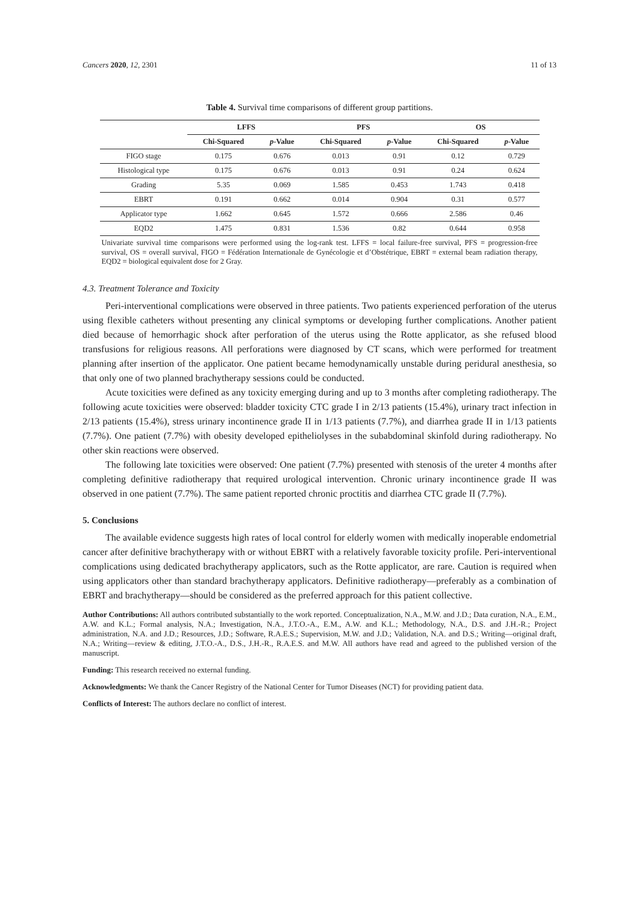Cancers 2020, 12, 2301 11 of 13
Table 4. Survival time comparisons of different group partitions.
| | LFFS | | PFS | | OS | |
| --- | --- | --- | --- | --- | --- | --- |
| | Chi-Squared | p -Value | Chi-Squared | p -Value | Chi-Squared | p -Value |
| FIGO stage | 0.175 | 0.676 | 0.013 | 0.91 | 0.12 | 0.729 |
| Histological type | 0.175 | 0.676 | 0.013 | 0.91 | 0.24 | 0.624 |
| Grading | 5.35 | 0.069 | 1.585 | 0.453 | 1.743 | 0.418 |
| EBRT | 0.191 | 0.662 | 0.014 | 0.904 | 0.31 | 0.577 |
| Applicator type | 1.662 | 0.645 | 1.572 | 0.666 | 2.586 | 0.46 |
| EQD2 | 1.475 | 0.831 | 1.536 | 0.82 | 0.644 | 0.958 |
Univariate survival time comparisons were performed using the log-rank test. LFFS = local failure-free survival, PFS = progression-free survival, OS = overall survival, FIGO = Fédération Internationale de Gynécologie et d’Obstétrique, EBRT = external beam radiation therapy, EQD2 = biological equivalent dose for 2 Gray.
4.3. Treatment Tolerance and Toxicity
Peri-interventional complications were observed in three patients. Two patients experienced perforation of the uterus using flexible catheters without presenting any clinical symptoms or developing further complications. Another patient died because of hemorrhagic shock after perforation of the uterus using the Rotte applicator, as she refused blood transfusions for religious reasons. All perforations were diagnosed by CT scans, which were performed for treatment planning after insertion of the applicator. One patient became hemodynamically unstable during peridural anesthesia, so that only one of two planned brachytherapy sessions could be conducted.
Acute toxicities were defined as any toxicity emerging during and up to 3 months after completing radiotherapy. The following acute toxicities were observed: bladder toxicity CTC grade I in 2/13 patients (15.4%), urinary tract infection in 2/13 patients (15.4%), stress urinary incontinence grade II in 1/13 patients (7.7%), and diarrhea grade II in 1/13 patients (7.7%). One patient (7.7%) with obesity developed epitheliolyses in the subabdominal skinfold during radiotherapy. No other skin reactions were observed.
The following late toxicities were observed: One patient (7.7%) presented with stenosis of the ureter 4 months after completing definitive radiotherapy that required urological intervention. Chronic urinary incontinence grade II was observed in one patient (7.7%). The same patient reported chronic proctitis and diarrhea CTC grade II (7.7%).
5. Conclusions
The available evidence suggests high rates of local control for elderly women with medically inoperable endometrial cancer after definitive brachytherapy with or without EBRT with a relatively favorable toxicity profile. Peri-interventional complications using dedicated brachytherapy applicators, such as the Rotte applicator, are rare. Caution is required when using applicators other than standard brachytherapy applicators. Definitive radiotherapy—preferably as a combination of EBRT and brachytherapy—should be considered as the preferred approach for this patient collective.
Author Contributions: All authors contributed substantially to the work reported. Conceptualization, N.A., M.W. and J.D.; Data curation, N.A., E.M., A.W. and K.L.; Formal analysis, N.A.; Investigation, N.A., J.T.O.-A., E.M., A.W. and K.L.; Methodology, N.A., D.S. and J.H.-R.; Project administration, N.A. and J.D.; Resources, J.D.; Software, R.A.E.S.; Supervision, M.W. and J.D.; Validation, N.A. and D.S.; Writing—original draft, N.A.; Writing—review & editing, J.T.O.-A., D.S., J.H.-R., R.A.E.S. and M.W. All authors have read and agreed to the published version of the manuscript.
Funding: This research received no external funding.
Acknowledgments: We thank the Cancer Registry of the National Center for Tumor Diseases (NCT) for providing patient data.
Conflicts of Interest: The authors declare no conflict of interest.